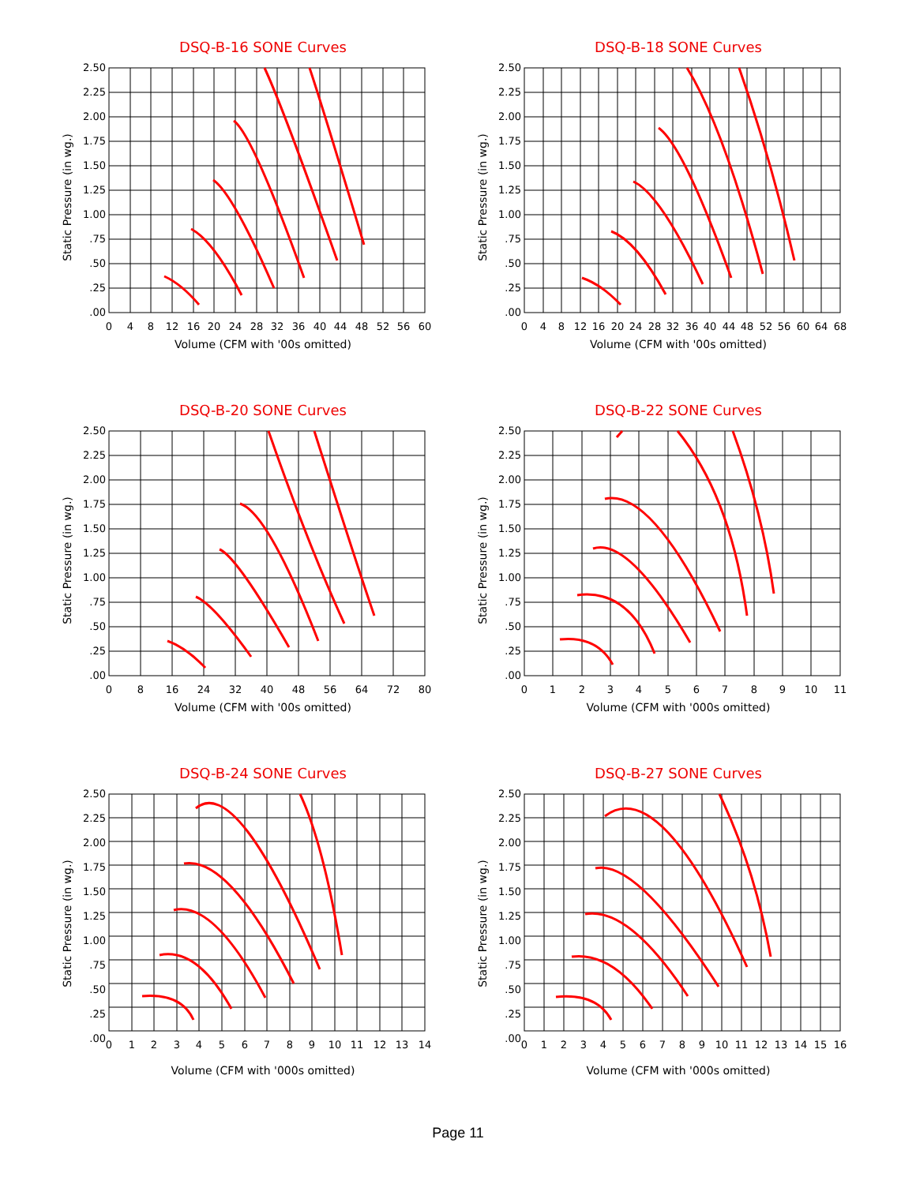DSQ-B-16 SONE Curves
Static Pressure (in wg.)
2.50
2.25
2.00
1.75
1.50
1.25
1.00
.75
.50
.25
.00
0
4
8
12
16
20
24
28
32
36
40
44
48
52
56
60
Volume (CFM with '00s omitted)
DSQ-B-18 SONE Curves
Static Pressure (in wg.)
2.50
2.25
2.00
1.75
1.50
1.25
1.00
.75
.50
.25
.00
0
4
8
12
16
20
24
28
32
36
40
44
48
52
56
60
64
68
Volume (CFM with '00s omitted)
DSQ-B-20 SONE Curves
Static Pressure (in wg.)
2.50
2.25
2.00
1.75
1.50
1.25
1.00
.75
.50
.25
.00
0
8
16
24
32
40
48
56
64
72
80
Volume (CFM with '00s omitted)
DSQ-B-22 SONE Curves
Static Pressure (in wg.)
2.50
2.25
2.00
1.75
1.50
1.25
1.00
.75
.50
.25
.00
0
1
2
3
4
5
6
7
8
9
10
11
Volume (CFM with '000s omitted)
DSQ-B-24 SONE Curves
Static Pressure (in wg.)
2.50
2.25
2.00
1.75
1.50
1.25
1.00
.75
.50
.25
.00
0
1
2
3
4
5
6
7
8
9
10
11
12
13
14
Volume (CFM with '000s omitted)
DSQ-B-27 SONE Curves
Static Pressure (in wg.)
2.50
2.25
2.00
1.75
1.50
1.25
1.00
.75
.50
.25
.00
0
1
2
3
4
5
6
7
8
9
10
11
12
13
14
15
16
Volume (CFM with '000s omitted)
Page 11